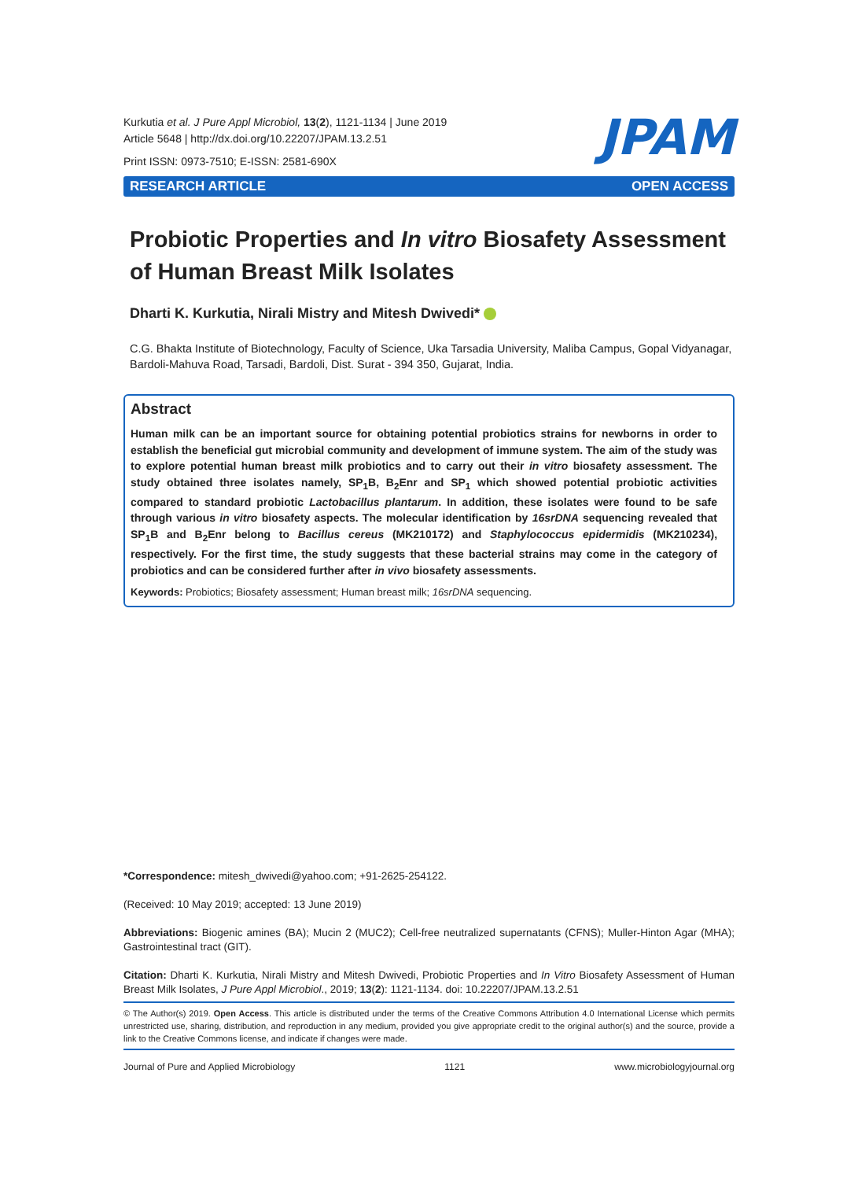Kurkutia et al. J Pure Appl Microbiol, 13(2), 1121-1134 | June 2019
Article 5648 | http://dx.doi.org/10.22207/JPAM.13.2.51
Print ISSN: 0973-7510; E-ISSN: 2581-690X
JPAM
RESEARCH ARTICLE OPEN ACCESS
Probiotic Properties and In vitro Biosafety Assessment of Human Breast Milk Isolates
Dharti K. Kurkutia, Nirali Mistry and Mitesh Dwivedi*
C.G. Bhakta Institute of Biotechnology, Faculty of Science, Uka Tarsadia University, Maliba Campus, Gopal Vidyanagar, Bardoli-Mahuva Road, Tarsadi, Bardoli, Dist. Surat - 394 350, Gujarat, India.
Abstract
Human milk can be an important source for obtaining potential probiotics strains for newborns in order to establish the beneficial gut microbial community and development of immune system. The aim of the study was to explore potential human breast milk probiotics and to carry out their in vitro biosafety assessment. The study obtained three isolates namely, SP<sub>1</sub>B, B<sub>2</sub>Enr and SP<sub>1</sub> which showed potential probiotic activities compared to standard probiotic Lactobacillus plantarum. In addition, these isolates were found to be safe through various in vitro biosafety aspects. The molecular identification by 16srDNA sequencing revealed that SP<sub>1</sub>B and B<sub>2</sub>Enr belong to Bacillus cereus (MK210172) and Staphylococcus epidermidis (MK210234), respectively. For the first time, the study suggests that these bacterial strains may come in the category of probiotics and can be considered further after in vivo biosafety assessments.
Keywords: Probiotics; Biosafety assessment; Human breast milk; 16srDNA sequencing.
*Correspondence: mitesh_dwivedi@yahoo.com; +91-2625-254122.
(Received: 10 May 2019; accepted: 13 June 2019)
Abbreviations: Biogenic amines (BA); Mucin 2 (MUC2); Cell-free neutralized supernatants (CFNS); Muller-Hinton Agar (MHA); Gastrointestinal tract (GIT).
Citation: Dharti K. Kurkutia, Nirali Mistry and Mitesh Dwivedi, Probiotic Properties and In Vitro Biosafety Assessment of Human Breast Milk Isolates, J Pure Appl Microbiol., 2019; 13(2): 1121-1134. doi: 10.22207/JPAM.13.2.51
© The Author(s) 2019. Open Access. This article is distributed under the terms of the Creative Commons Attribution 4.0 International License which permits unrestricted use, sharing, distribution, and reproduction in any medium, provided you give appropriate credit to the original author(s) and the source, provide a link to the Creative Commons license, and indicate if changes were made.
Journal of Pure and Applied Microbiology 1121 www.microbiologyjournal.org